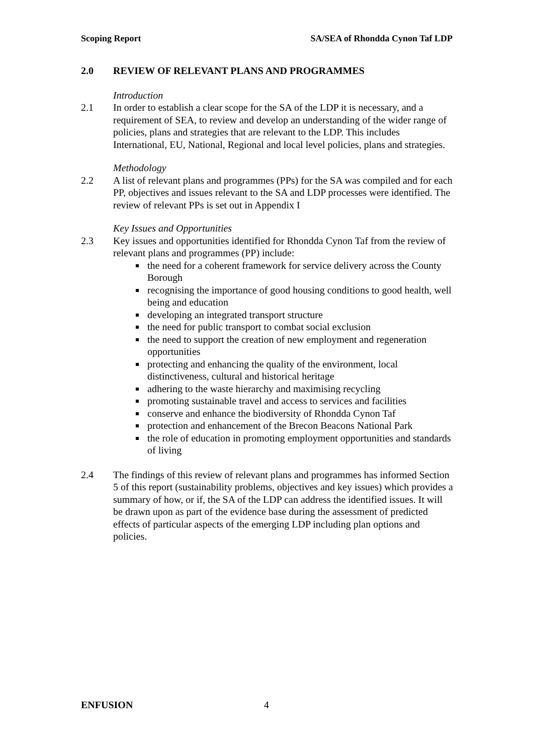Scoping Report SA/SEA of Rhondda Cynon Taf LDP
2.0 REVIEW OF RELEVANT PLANS AND PROGRAMMES
Introduction
2.1 In order to establish a clear scope for the SA of the LDP it is necessary, and a requirement of SEA, to review and develop an understanding of the wider range of policies, plans and strategies that are relevant to the LDP. This includes International, EU, National, Regional and local level policies, plans and strategies.
Methodology
2.2 A list of relevant plans and programmes (PPs) for the SA was compiled and for each PP, objectives and issues relevant to the SA and LDP processes were identified. The review of relevant PPs is set out in Appendix I
Key Issues and Opportunities
2.3 Key issues and opportunities identified for Rhondda Cynon Taf from the review of relevant plans and programmes (PP) include:
the need for a coherent framework for service delivery across the County Borough
recognising the importance of good housing conditions to good health, well being and education
developing an integrated transport structure
the need for public transport to combat social exclusion
the need to support the creation of new employment and regeneration opportunities
protecting and enhancing the quality of the environment, local distinctiveness, cultural and historical heritage
adhering to the waste hierarchy and maximising recycling
promoting sustainable travel and access to services and facilities
conserve and enhance the biodiversity of Rhondda Cynon Taf
protection and enhancement of the Brecon Beacons National Park
the role of education in promoting employment opportunities and standards of living
2.4 The findings of this review of relevant plans and programmes has informed Section 5 of this report (sustainability problems, objectives and key issues) which provides a summary of how, or if, the SA of the LDP can address the identified issues. It will be drawn upon as part of the evidence base during the assessment of predicted effects of particular aspects of the emerging LDP including plan options and policies.
ENFUSION 4